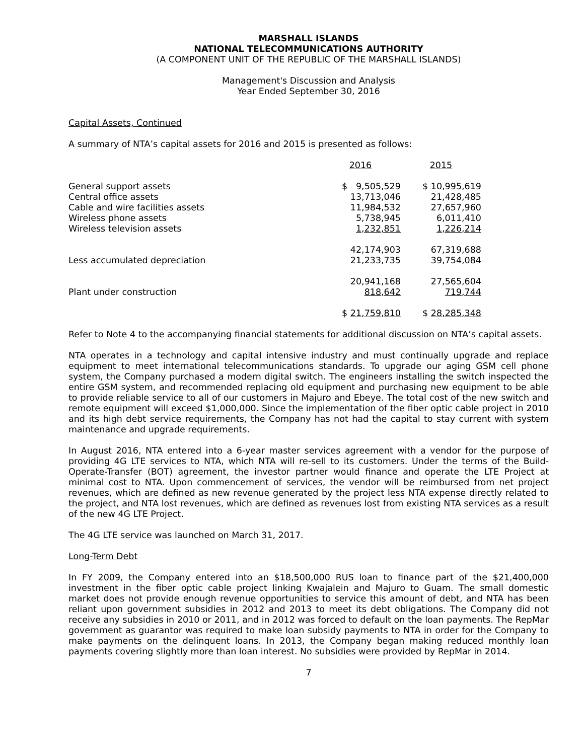MARSHALL ISLANDS
NATIONAL TELECOMMUNICATIONS AUTHORITY
(A COMPONENT UNIT OF THE REPUBLIC OF THE MARSHALL ISLANDS)
Management's Discussion and Analysis
Year Ended September 30, 2016
Capital Assets, Continued
A summary of NTA’s capital assets for 2016 and 2015 is presented as follows:
| | 2016 | 2015 |
| --- | --- | --- |
| General support assets | $ 9,505,529 | $ 10,995,619 |
| Central office assets | 13,713,046 | 21,428,485 |
| Cable and wire facilities assets | 11,984,532 | 27,657,960 |
| Wireless phone assets | 5,738,945 | 6,011,410 |
| Wireless television assets | 1,232,851 | 1,226,214 |
| | 42,174,903 | 67,319,688 |
| Less accumulated depreciation | 21,233,735 | 39,754,084 |
| | 20,941,168 | 27,565,604 |
| Plant under construction | 818,642 | 719,744 |
| | $ 21,759,810 | $ 28,285,348 |
Refer to Note 4 to the accompanying financial statements for additional discussion on NTA’s capital assets.
NTA operates in a technology and capital intensive industry and must continually upgrade and replace equipment to meet international telecommunications standards. To upgrade our aging GSM cell phone system, the Company purchased a modern digital switch. The engineers installing the switch inspected the entire GSM system, and recommended replacing old equipment and purchasing new equipment to be able to provide reliable service to all of our customers in Majuro and Ebeye. The total cost of the new switch and remote equipment will exceed $1,000,000. Since the implementation of the fiber optic cable project in 2010 and its high debt service requirements, the Company has not had the capital to stay current with system maintenance and upgrade requirements.
In August 2016, NTA entered into a 6-year master services agreement with a vendor for the purpose of providing 4G LTE services to NTA, which NTA will re-sell to its customers. Under the terms of the Build-Operate-Transfer (BOT) agreement, the investor partner would finance and operate the LTE Project at minimal cost to NTA. Upon commencement of services, the vendor will be reimbursed from net project revenues, which are defined as new revenue generated by the project less NTA expense directly related to the project, and NTA lost revenues, which are defined as revenues lost from existing NTA services as a result of the new 4G LTE Project.
The 4G LTE service was launched on March 31, 2017.
Long-Term Debt
In FY 2009, the Company entered into an $18,500,000 RUS loan to finance part of the $21,400,000 investment in the fiber optic cable project linking Kwajalein and Majuro to Guam. The small domestic market does not provide enough revenue opportunities to service this amount of debt, and NTA has been reliant upon government subsidies in 2012 and 2013 to meet its debt obligations. The Company did not receive any subsidies in 2010 or 2011, and in 2012 was forced to default on the loan payments. The RepMar government as guarantor was required to make loan subsidy payments to NTA in order for the Company to make payments on the delinquent loans. In 2013, the Company began making reduced monthly loan payments covering slightly more than loan interest. No subsidies were provided by RepMar in 2014.
7